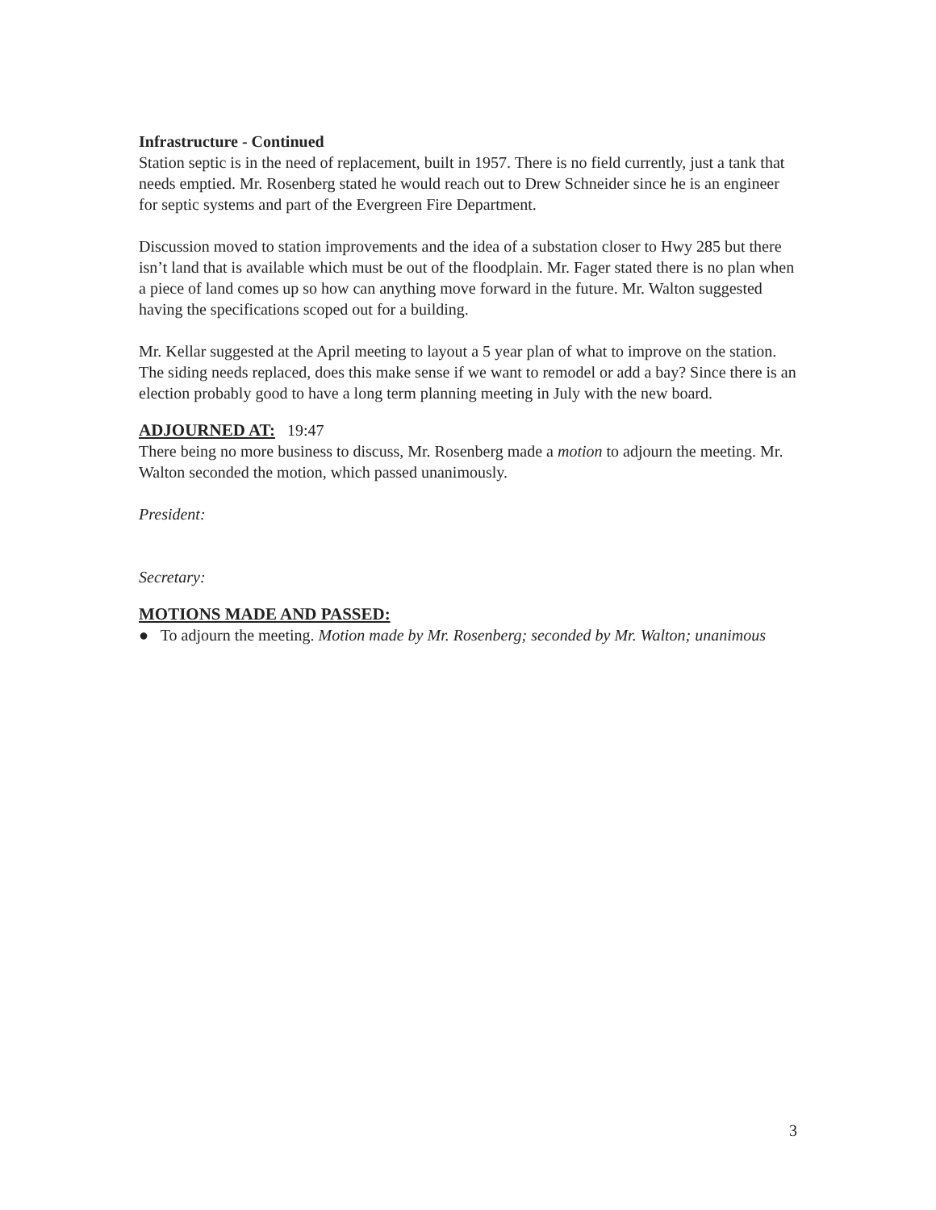Infrastructure - Continued
Station septic is in the need of replacement, built in 1957. There is no field currently, just a tank that needs emptied. Mr. Rosenberg stated he would reach out to Drew Schneider since he is an engineer for septic systems and part of the Evergreen Fire Department.
Discussion moved to station improvements and the idea of a substation closer to Hwy 285 but there isn’t land that is available which must be out of the floodplain. Mr. Fager stated there is no plan when a piece of land comes up so how can anything move forward in the future. Mr. Walton suggested having the specifications scoped out for a building.
Mr. Kellar suggested at the April meeting to layout a 5 year plan of what to improve on the station. The siding needs replaced, does this make sense if we want to remodel or add a bay? Since there is an election probably good to have a long term planning meeting in July with the new board.
ADJOURNED AT: 19:47
There being no more business to discuss, Mr. Rosenberg made a motion to adjourn the meeting. Mr. Walton seconded the motion, which passed unanimously.
President:
Secretary:
MOTIONS MADE AND PASSED:
● To adjourn the meeting. Motion made by Mr. Rosenberg; seconded by Mr. Walton; unanimous
3